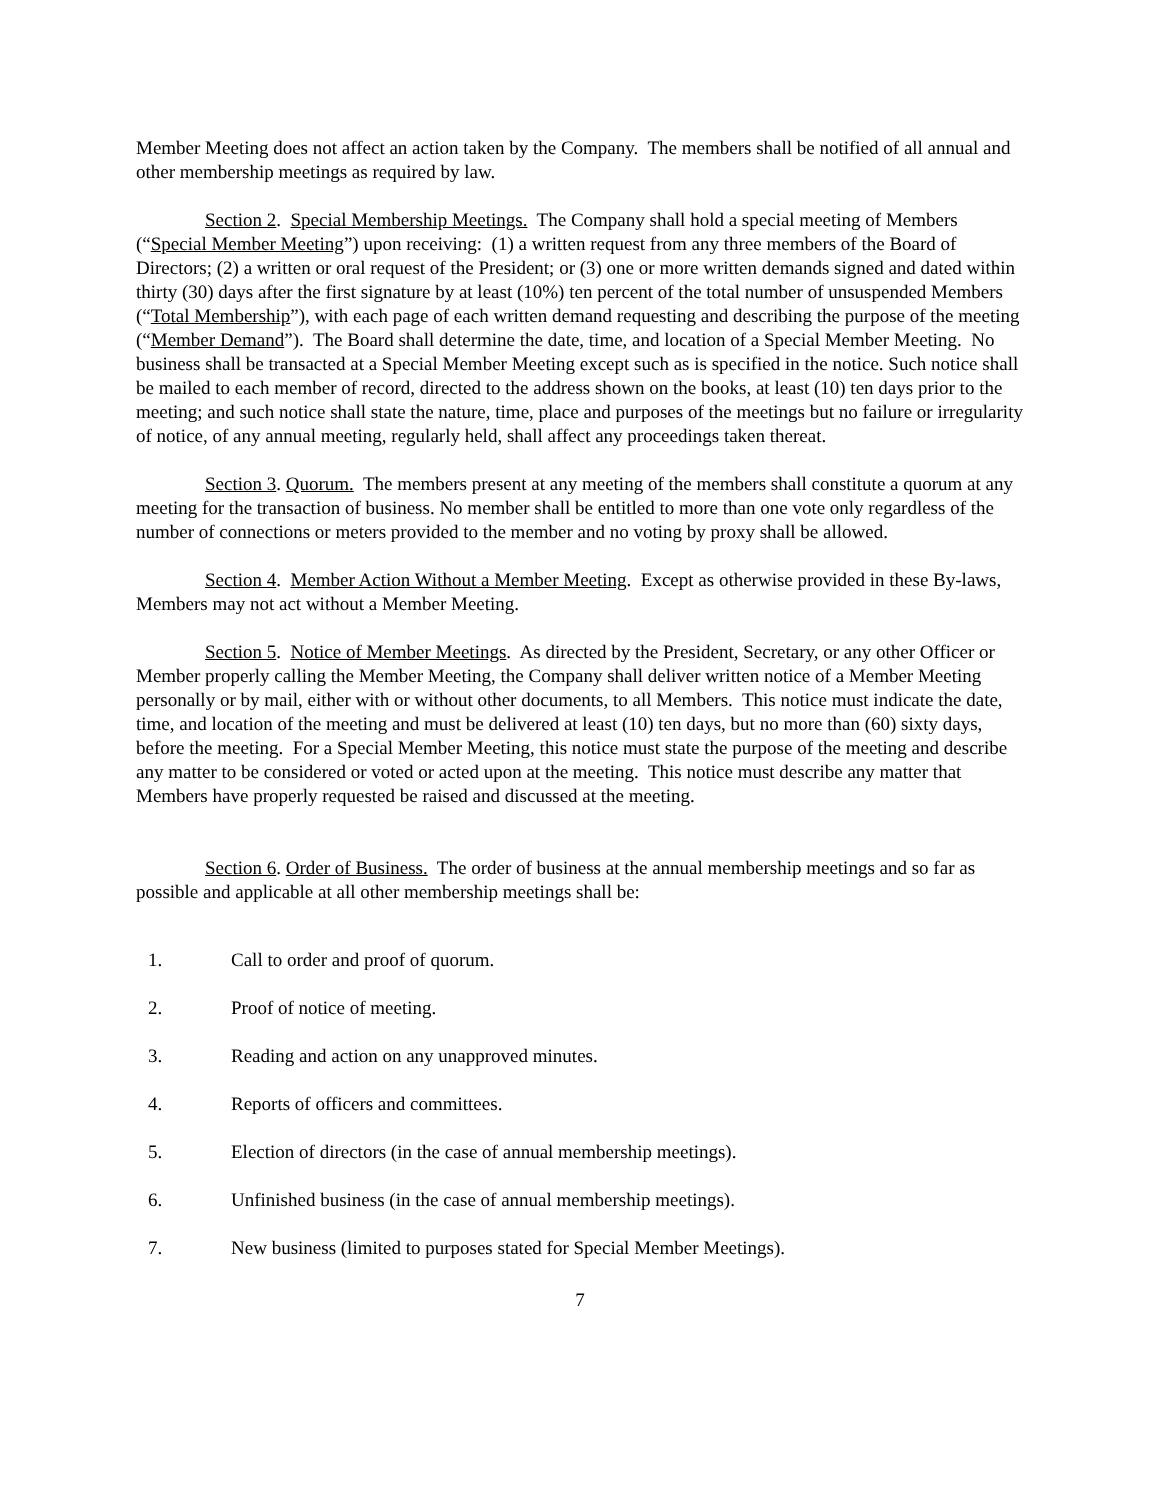Member Meeting does not affect an action taken by the Company. The members shall be notified of all annual and other membership meetings as required by law.
Section 2. Special Membership Meetings. The Company shall hold a special meeting of Members (“Special Member Meeting”) upon receiving: (1) a written request from any three members of the Board of Directors; (2) a written or oral request of the President; or (3) one or more written demands signed and dated within thirty (30) days after the first signature by at least (10%) ten percent of the total number of unsuspended Members (“Total Membership”), with each page of each written demand requesting and describing the purpose of the meeting (“Member Demand”). The Board shall determine the date, time, and location of a Special Member Meeting. No business shall be transacted at a Special Member Meeting except such as is specified in the notice. Such notice shall be mailed to each member of record, directed to the address shown on the books, at least (10) ten days prior to the meeting; and such notice shall state the nature, time, place and purposes of the meetings but no failure or irregularity of notice, of any annual meeting, regularly held, shall affect any proceedings taken thereat.
Section 3. Quorum. The members present at any meeting of the members shall constitute a quorum at any meeting for the transaction of business. No member shall be entitled to more than one vote only regardless of the number of connections or meters provided to the member and no voting by proxy shall be allowed.
Section 4. Member Action Without a Member Meeting. Except as otherwise provided in these By-laws, Members may not act without a Member Meeting.
Section 5. Notice of Member Meetings. As directed by the President, Secretary, or any other Officer or Member properly calling the Member Meeting, the Company shall deliver written notice of a Member Meeting personally or by mail, either with or without other documents, to all Members. This notice must indicate the date, time, and location of the meeting and must be delivered at least (10) ten days, but no more than (60) sixty days, before the meeting. For a Special Member Meeting, this notice must state the purpose of the meeting and describe any matter to be considered or voted or acted upon at the meeting. This notice must describe any matter that Members have properly requested be raised and discussed at the meeting.
Section 6. Order of Business. The order of business at the annual membership meetings and so far as possible and applicable at all other membership meetings shall be:
1. Call to order and proof of quorum.
2. Proof of notice of meeting.
3. Reading and action on any unapproved minutes.
4. Reports of officers and committees.
5. Election of directors (in the case of annual membership meetings).
6. Unfinished business (in the case of annual membership meetings).
7. New business (limited to purposes stated for Special Member Meetings).
7